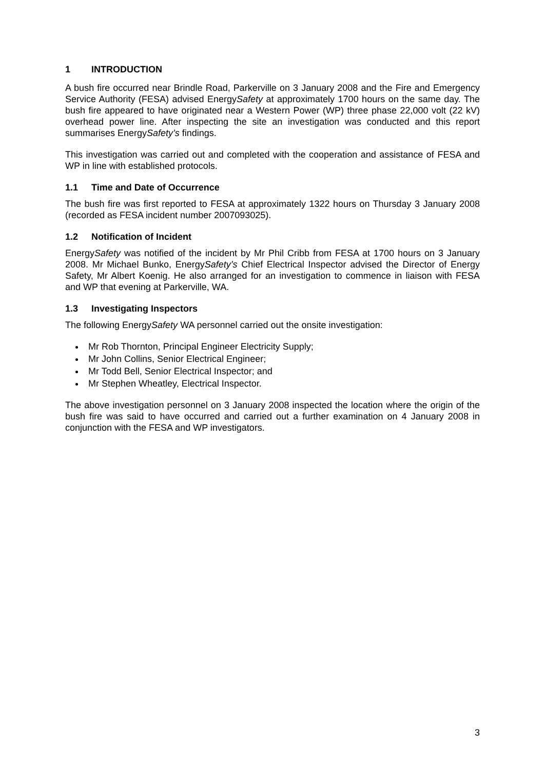1 INTRODUCTION
A bush fire occurred near Brindle Road, Parkerville on 3 January 2008 and the Fire and Emergency Service Authority (FESA) advised EnergySafety at approximately 1700 hours on the same day. The bush fire appeared to have originated near a Western Power (WP) three phase 22,000 volt (22 kV) overhead power line. After inspecting the site an investigation was conducted and this report summarises EnergySafety’s findings.
This investigation was carried out and completed with the cooperation and assistance of FESA and WP in line with established protocols.
1.1 Time and Date of Occurrence
The bush fire was first reported to FESA at approximately 1322 hours on Thursday 3 January 2008 (recorded as FESA incident number 2007093025).
1.2 Notification of Incident
EnergySafety was notified of the incident by Mr Phil Cribb from FESA at 1700 hours on 3 January 2008. Mr Michael Bunko, EnergySafety’s Chief Electrical Inspector advised the Director of Energy Safety, Mr Albert Koenig. He also arranged for an investigation to commence in liaison with FESA and WP that evening at Parkerville, WA.
1.3 Investigating Inspectors
The following EnergySafety WA personnel carried out the onsite investigation:
Mr Rob Thornton, Principal Engineer Electricity Supply;
Mr John Collins, Senior Electrical Engineer;
Mr Todd Bell, Senior Electrical Inspector; and
Mr Stephen Wheatley, Electrical Inspector.
The above investigation personnel on 3 January 2008 inspected the location where the origin of the bush fire was said to have occurred and carried out a further examination on 4 January 2008 in conjunction with the FESA and WP investigators.
3